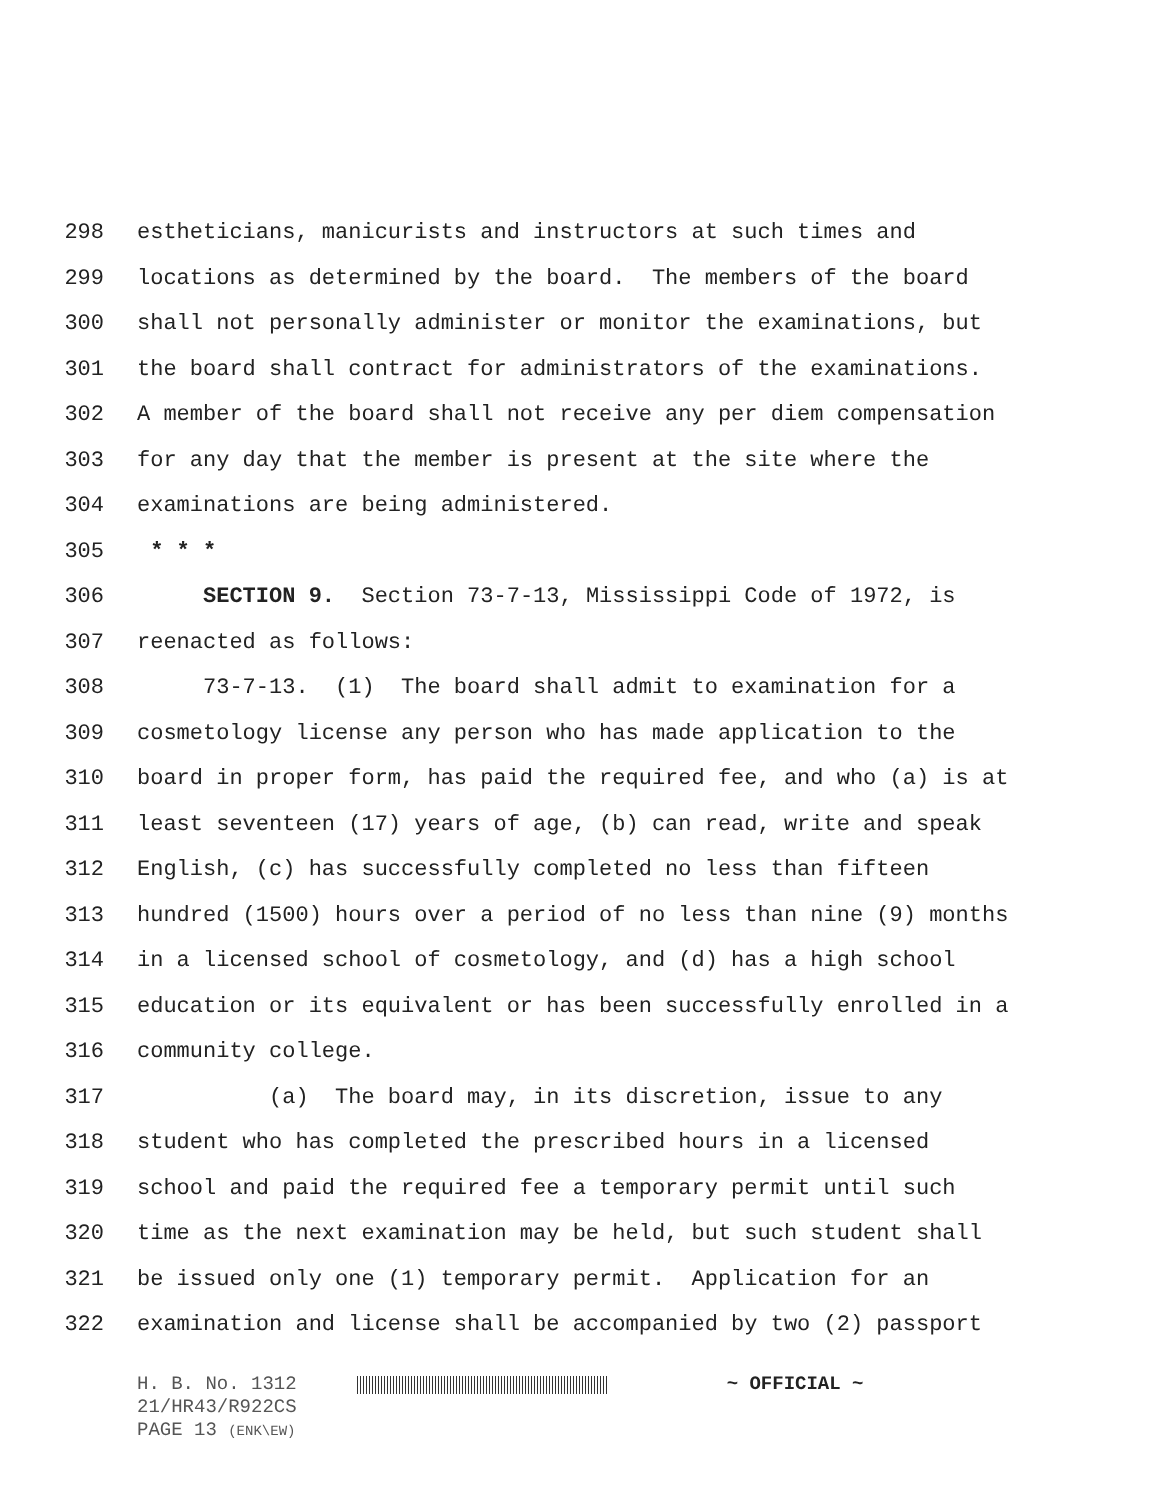298 estheticians, manicurists and instructors at such times and
299 locations as determined by the board. The members of the board
300 shall not personally administer or monitor the examinations, but
301 the board shall contract for administrators of the examinations.
302 A member of the board shall not receive any per diem compensation
303 for any day that the member is present at the site where the
304 examinations are being administered.
305 * * *
306 SECTION 9. Section 73-7-13, Mississippi Code of 1972, is
307 reenacted as follows:
308 73-7-13. (1) The board shall admit to examination for a
309 cosmetology license any person who has made application to the
310 board in proper form, has paid the required fee, and who (a) is at
311 least seventeen (17) years of age, (b) can read, write and speak
312 English, (c) has successfully completed no less than fifteen
313 hundred (1500) hours over a period of no less than nine (9) months
314 in a licensed school of cosmetology, and (d) has a high school
315 education or its equivalent or has been successfully enrolled in a
316 community college.
317 (a) The board may, in its discretion, issue to any
318 student who has completed the prescribed hours in a licensed
319 school and paid the required fee a temporary permit until such
320 time as the next examination may be held, but such student shall
321 be issued only one (1) temporary permit. Application for an
322 examination and license shall be accompanied by two (2) passport
H. B. No. 1312 ~ OFFICIAL ~
21/HR43/R922CS
PAGE 13 (ENK\EW)